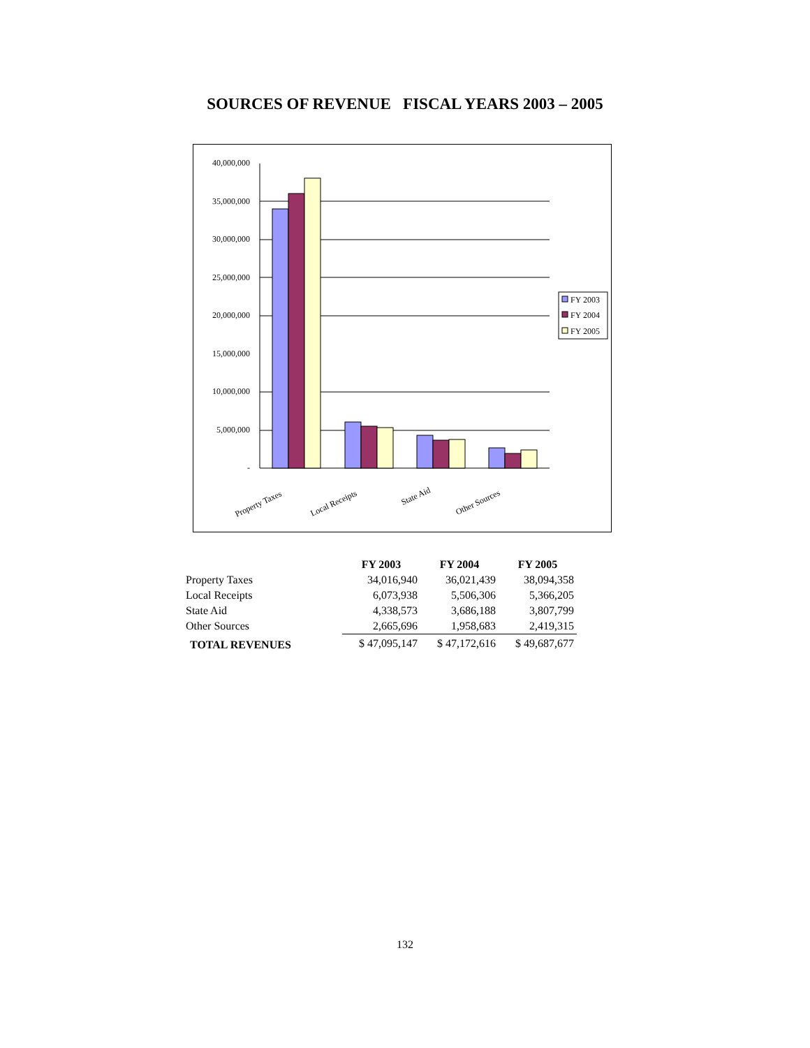SOURCES OF REVENUE FISCAL YEARS 2003 – 2005
40,000,000
35,000,000
30,000,000
25,000,000
20,000,000
15,000,000
10,000,000
5,000,000
-
FY 2003
FY 2004
FY 2005
Property Taxes
Local Receipts
State Aid
Other Sources
| | FY 2003 | FY 2004 | FY 2005 |
| --- | --- | --- | --- |
| Property Taxes | 34,016,940 | 36,021,439 | 38,094,358 |
| Local Receipts | 6,073,938 | 5,506,306 | 5,366,205 |
| State Aid | 4,338,573 | 3,686,188 | 3,807,799 |
| Other Sources | 2,665,696 | 1,958,683 | 2,419,315 |
| TOTAL REVENUES | $ 47,095,147 | $ 47,172,616 | $ 49,687,677 |
132